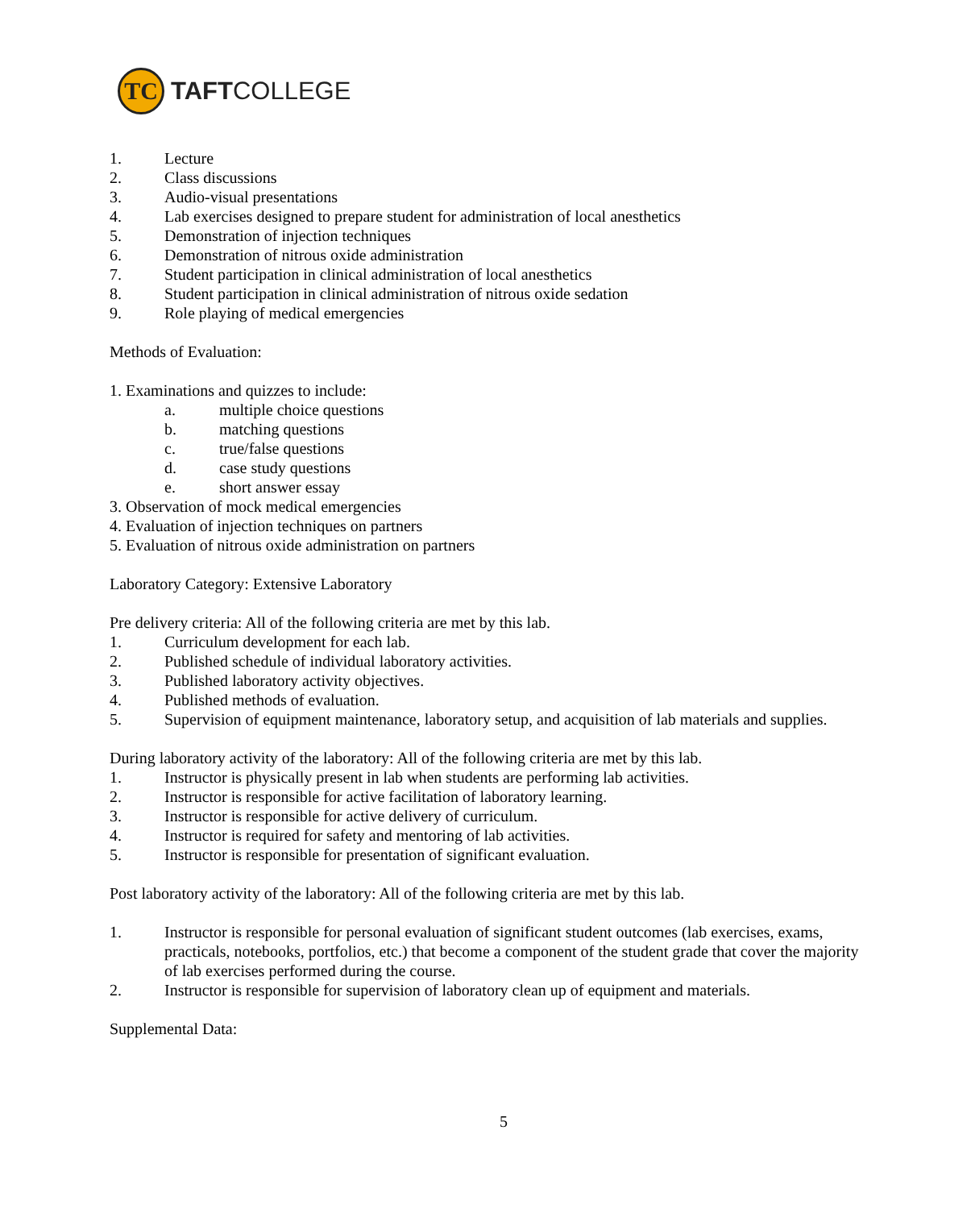TC
TAFTCOLLEGE
1. Lecture
2. Class discussions
3. Audio-visual presentations
4. Lab exercises designed to prepare student for administration of local anesthetics
5. Demonstration of injection techniques
6. Demonstration of nitrous oxide administration
7. Student participation in clinical administration of local anesthetics
8. Student participation in clinical administration of nitrous oxide sedation
9. Role playing of medical emergencies
Methods of Evaluation:
1. Examinations and quizzes to include:
a. multiple choice questions
b. matching questions
c. true/false questions
d. case study questions
e. short answer essay
3. Observation of mock medical emergencies
4. Evaluation of injection techniques on partners
5. Evaluation of nitrous oxide administration on partners
Laboratory Category: Extensive Laboratory
Pre delivery criteria: All of the following criteria are met by this lab.
1. Curriculum development for each lab.
2. Published schedule of individual laboratory activities.
3. Published laboratory activity objectives.
4. Published methods of evaluation.
5. Supervision of equipment maintenance, laboratory setup, and acquisition of lab materials and supplies.
During laboratory activity of the laboratory: All of the following criteria are met by this lab.
1. Instructor is physically present in lab when students are performing lab activities.
2. Instructor is responsible for active facilitation of laboratory learning.
3. Instructor is responsible for active delivery of curriculum.
4. Instructor is required for safety and mentoring of lab activities.
5. Instructor is responsible for presentation of significant evaluation.
Post laboratory activity of the laboratory: All of the following criteria are met by this lab.
1. Instructor is responsible for personal evaluation of significant student outcomes (lab exercises, exams, practicals, notebooks, portfolios, etc.) that become a component of the student grade that cover the majority of lab exercises performed during the course.
2. Instructor is responsible for supervision of laboratory clean up of equipment and materials.
Supplemental Data:
5